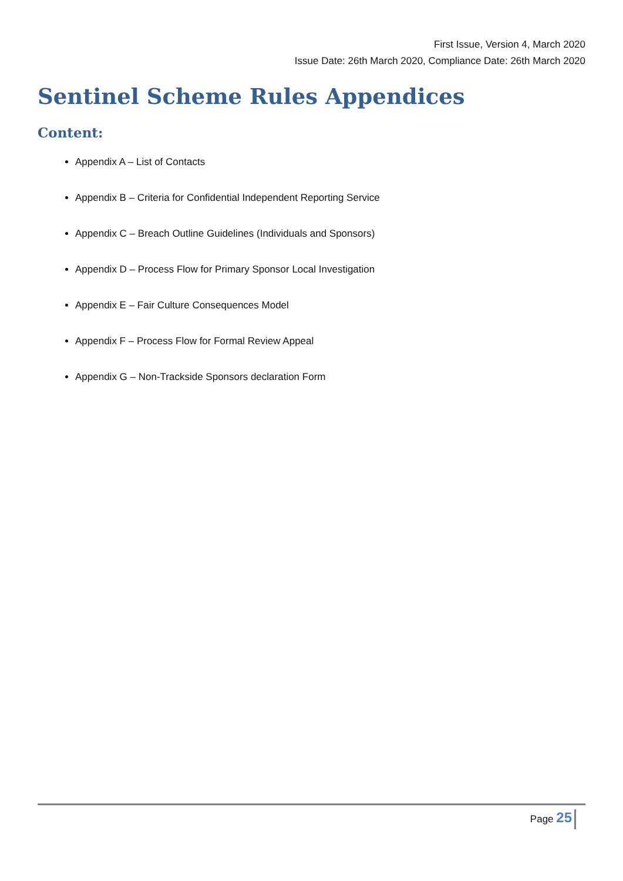First Issue, Version 4, March 2020
Issue Date: 26th March 2020, Compliance Date: 26th March 2020
Sentinel Scheme Rules Appendices
Content:
Appendix A – List of Contacts
Appendix B – Criteria for Confidential Independent Reporting Service
Appendix C – Breach Outline Guidelines (Individuals and Sponsors)
Appendix D – Process Flow for Primary Sponsor Local Investigation
Appendix E – Fair Culture Consequences Model
Appendix F – Process Flow for Formal Review Appeal
Appendix G – Non-Trackside Sponsors declaration Form
Page 25